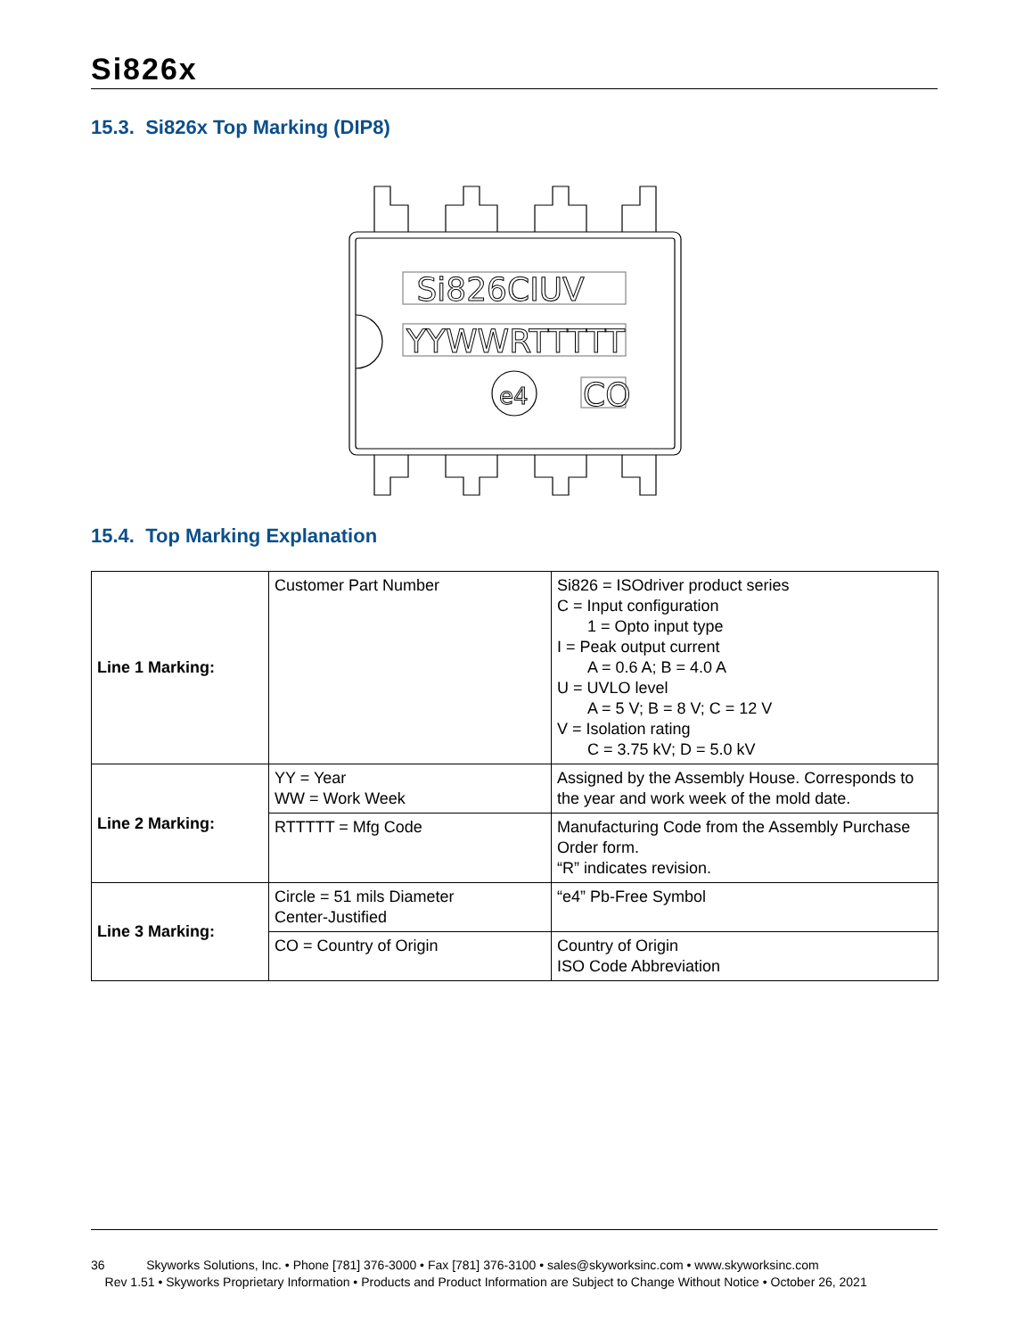Si826x
15.3. Si826x Top Marking (DIP8)
Si826CIUV
YYWWRTTTTT
e4
CO
15.4. Top Marking Explanation
| Line 1 Marking: | Customer Part Number | Si826 = ISOdriver product series C = Input configuration 1 = Opto input type I = Peak output current A = 0.6 A; B = 4.0 A U = UVLO level A = 5 V; B = 8 V; C = 12 V V = Isolation rating C = 3.75 kV; D = 5.0 kV |
| Line 2 Marking: | YY = Year WW = Work Week | Assigned by the Assembly House. Corresponds to the year and work week of the mold date. |
| | RTTTTT = Mfg Code | Manufacturing Code from the Assembly Purchase Order form. “R” indicates revision. |
| Line 3 Marking: | Circle = 51 mils Diameter Center-Justified | “e4” Pb-Free Symbol |
| | CO = Country of Origin | Country of Origin ISO Code Abbreviation |
36 Skyworks Solutions, Inc. • Phone [781] 376-3000 • Fax [781] 376-3100 • sales@skyworksinc.com • www.skyworksinc.com
Rev 1.51 • Skyworks Proprietary Information • Products and Product Information are Subject to Change Without Notice • October 26, 2021